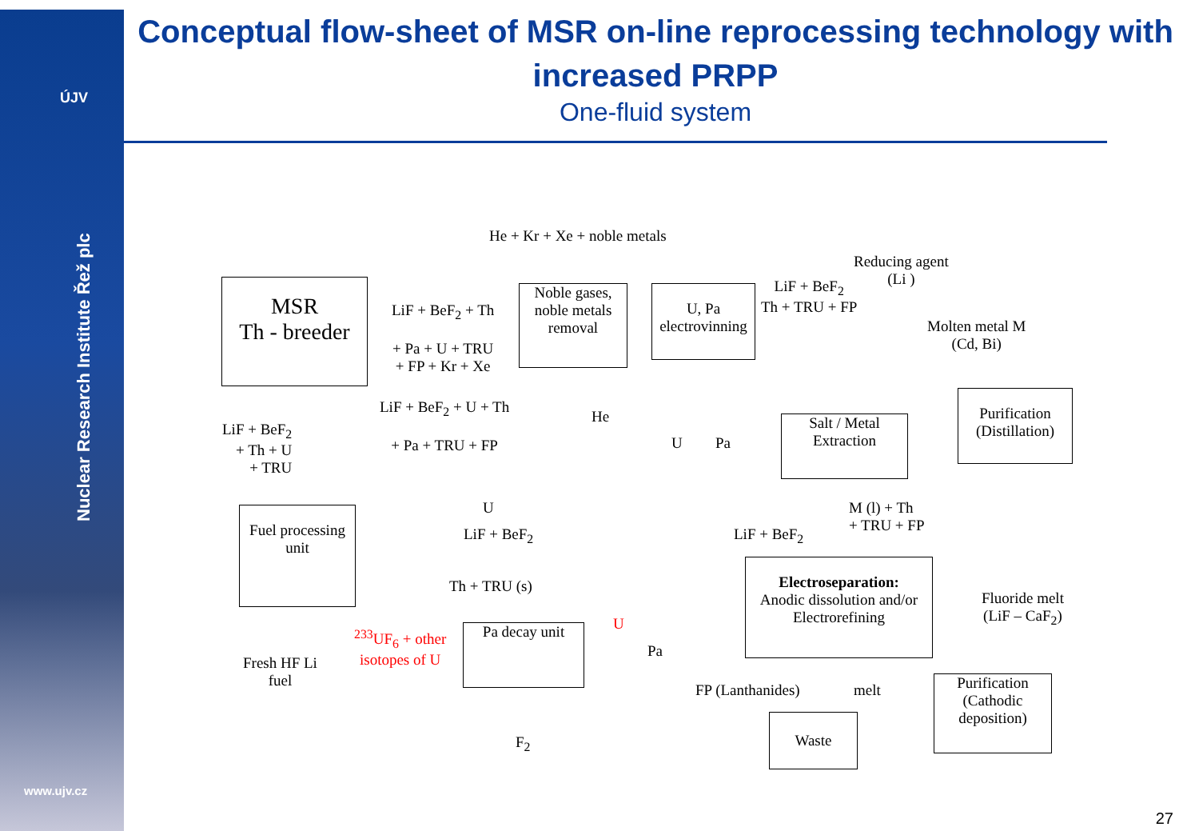ÚJV
Nuclear Research Institute Řež plc
www.ujv.cz
Conceptual flow-sheet of MSR on-line reprocessing technology with increased PRPP
One-fluid system
He + Kr + Xe + noble metals
MSR
Th - breeder
LiF + BeF<sub>2</sub> + Th
+ Pa + U + TRU
+ FP + Kr + Xe
Noble gases, noble metals removal
U, Pa electrovinning
LiF + BeF<sub>2</sub>
Th + TRU + FP
Reducing agent
(Li )
Molten metal M
(Cd, Bi)
LiF + BeF<sub>2</sub> + U + Th
+ Pa + TRU + FP
He
U Pa
LiF + BeF<sub>2</sub>
+ Th + U
+ TRU
Salt / Metal Extraction
Purification (Distillation)
U
LiF + BeF<sub>2</sub> LiF + BeF<sub>2</sub>
M (l) + Th
+ TRU + FP
Fuel processing unit
Th + TRU (s)
Electroseparation:
Anodic dissolution and/or Electrorefining
Fluoride melt
(LiF – CaF<sub>2</sub>)
U
<sup>233</sup>UF<sub>6</sub> + other
isotopes of U
Pa decay unit
Pa
Fresh HF Li
fuel
FP (Lanthanides) melt
Purification (Cathodic deposition)
Waste
F<sub>2</sub>
27